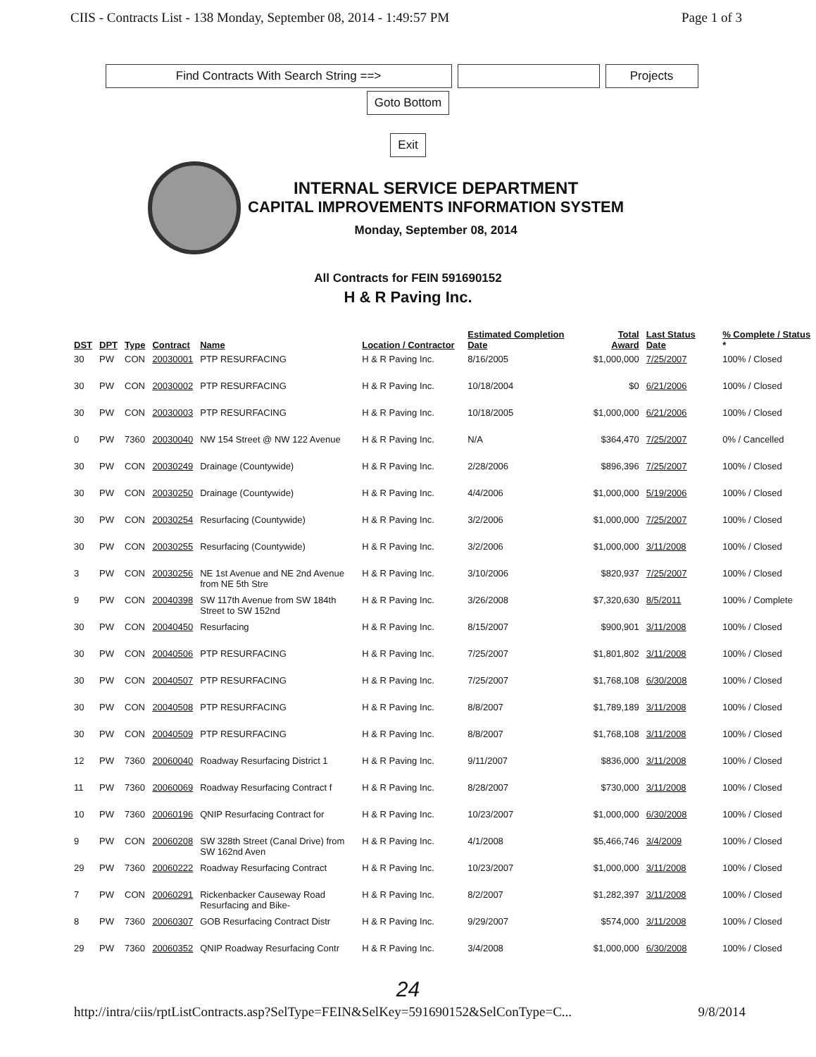CIIS - Contracts List - 138 Monday, September 08, 2014 - 1:49:57 PM Page 1 of 3
Find Contracts With Search String ==> Projects
Goto Bottom
Exit
INTERNAL SERVICE DEPARTMENT
CAPITAL IMPROVEMENTS INFORMATION SYSTEM
Monday, September 08, 2014
All Contracts for FEIN 591690152
H & R Paving Inc.
| DST | DPT | Type | Contract | Name | Location / Contractor | Estimated Completion Date | Total Award | Last Status Date | % Complete / Status * |
| --- | --- | --- | --- | --- | --- | --- | --- | --- | --- |
| 30 | PW | CON | 20030001 | PTP RESURFACING | H & R Paving Inc. | 8/16/2005 | $1,000,000 | 7/25/2007 | 100% / Closed |
| 30 | PW | CON | 20030002 | PTP RESURFACING | H & R Paving Inc. | 10/18/2004 | $0 | 6/21/2006 | 100% / Closed |
| 30 | PW | CON | 20030003 | PTP RESURFACING | H & R Paving Inc. | 10/18/2005 | $1,000,000 | 6/21/2006 | 100% / Closed |
| 0 | PW | 7360 | 20030040 | NW 154 Street @ NW 122 Avenue | H & R Paving Inc. | N/A | $364,470 | 7/25/2007 | 0% / Cancelled |
| 30 | PW | CON | 20030249 | Drainage (Countywide) | H & R Paving Inc. | 2/28/2006 | $896,396 | 7/25/2007 | 100% / Closed |
| 30 | PW | CON | 20030250 | Drainage (Countywide) | H & R Paving Inc. | 4/4/2006 | $1,000,000 | 5/19/2006 | 100% / Closed |
| 30 | PW | CON | 20030254 | Resurfacing (Countywide) | H & R Paving Inc. | 3/2/2006 | $1,000,000 | 7/25/2007 | 100% / Closed |
| 30 | PW | CON | 20030255 | Resurfacing (Countywide) | H & R Paving Inc. | 3/2/2006 | $1,000,000 | 3/11/2008 | 100% / Closed |
| 3 | PW | CON | 20030256 | NE 1st Avenue and NE 2nd Avenue from NE 5th Stre | H & R Paving Inc. | 3/10/2006 | $820,937 | 7/25/2007 | 100% / Closed |
| 9 | PW | CON | 20040398 | SW 117th Avenue from SW 184th Street to SW 152nd | H & R Paving Inc. | 3/26/2008 | $7,320,630 | 8/5/2011 | 100% / Complete |
| 30 | PW | CON | 20040450 | Resurfacing | H & R Paving Inc. | 8/15/2007 | $900,901 | 3/11/2008 | 100% / Closed |
| 30 | PW | CON | 20040506 | PTP RESURFACING | H & R Paving Inc. | 7/25/2007 | $1,801,802 | 3/11/2008 | 100% / Closed |
| 30 | PW | CON | 20040507 | PTP RESURFACING | H & R Paving Inc. | 7/25/2007 | $1,768,108 | 6/30/2008 | 100% / Closed |
| 30 | PW | CON | 20040508 | PTP RESURFACING | H & R Paving Inc. | 8/8/2007 | $1,789,189 | 3/11/2008 | 100% / Closed |
| 30 | PW | CON | 20040509 | PTP RESURFACING | H & R Paving Inc. | 8/8/2007 | $1,768,108 | 3/11/2008 | 100% / Closed |
| 12 | PW | 7360 | 20060040 | Roadway Resurfacing District 1 | H & R Paving Inc. | 9/11/2007 | $836,000 | 3/11/2008 | 100% / Closed |
| 11 | PW | 7360 | 20060069 | Roadway Resurfacing Contract f | H & R Paving Inc. | 8/28/2007 | $730,000 | 3/11/2008 | 100% / Closed |
| 10 | PW | 7360 | 20060196 | QNIP Resurfacing Contract for | H & R Paving Inc. | 10/23/2007 | $1,000,000 | 6/30/2008 | 100% / Closed |
| 9 | PW | CON | 20060208 | SW 328th Street (Canal Drive) from SW 162nd Aven | H & R Paving Inc. | 4/1/2008 | $5,466,746 | 3/4/2009 | 100% / Closed |
| 29 | PW | 7360 | 20060222 | Roadway Resurfacing Contract | H & R Paving Inc. | 10/23/2007 | $1,000,000 | 3/11/2008 | 100% / Closed |
| 7 | PW | CON | 20060291 | Rickenbacker Causeway Road Resurfacing and Bike- | H & R Paving Inc. | 8/2/2007 | $1,282,397 | 3/11/2008 | 100% / Closed |
| 8 | PW | 7360 | 20060307 | GOB Resurfacing Contract Distr | H & R Paving Inc. | 9/29/2007 | $574,000 | 3/11/2008 | 100% / Closed |
| 29 | PW | 7360 | 20060352 | QNIP Roadway Resurfacing Contr | H & R Paving Inc. | 3/4/2008 | $1,000,000 | 6/30/2008 | 100% / Closed |
24
http://intra/ciis/rptListContracts.asp?SelType=FEIN&SelKey=591690152&SelConType=C... 9/8/2014